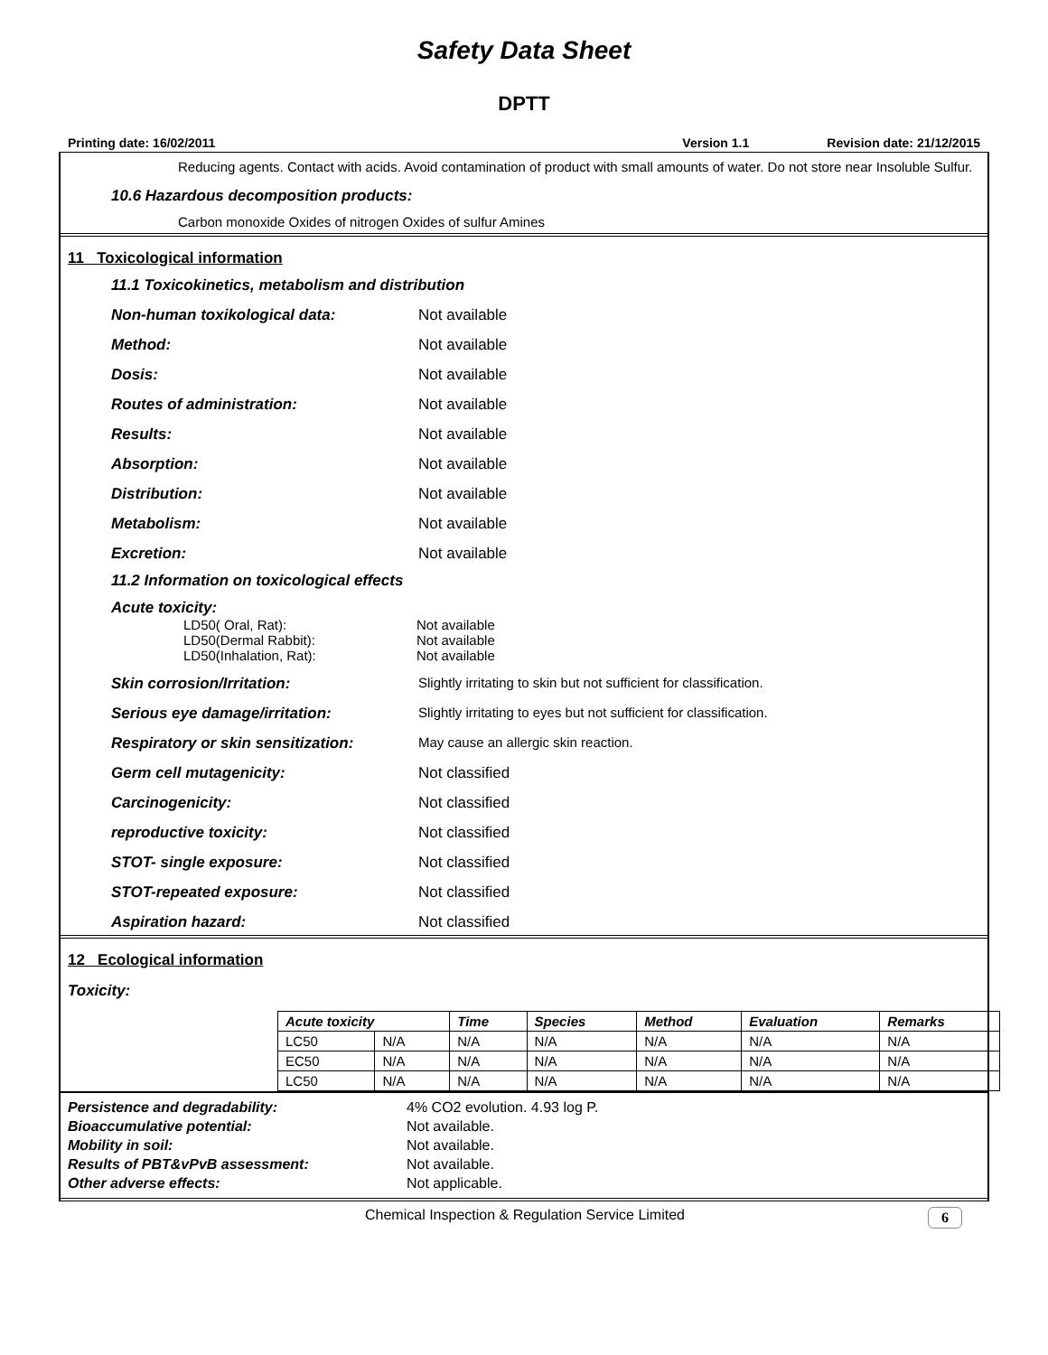Safety Data Sheet
DPTT
Printing date: 16/02/2011 Version 1.1 Revision date: 21/12/2015
Reducing agents. Contact with acids. Avoid contamination of product with small amounts of water. Do not store near Insoluble Sulfur.
10.6 Hazardous decomposition products:
Carbon monoxide Oxides of nitrogen Oxides of sulfur Amines
11 Toxicological information
11.1 Toxicokinetics, metabolism and distribution
Non-human toxikological data: Not available
Method: Not available
Dosis: Not available
Routes of administration: Not available
Results: Not available
Absorption: Not available
Distribution: Not available
Metabolism: Not available
Excretion: Not available
11.2 Information on toxicological effects
Acute toxicity:
LD50( Oral, Rat): Not available
LD50(Dermal Rabbit): Not available
LD50(Inhalation, Rat): Not available
Skin corrosion/Irritation: Slightly irritating to skin but not sufficient for classification.
Serious eye damage/irritation: Slightly irritating to eyes but not sufficient for classification.
Respiratory or skin sensitization: May cause an allergic skin reaction.
Germ cell mutagenicity: Not classified
Carcinogenicity: Not classified
reproductive toxicity: Not classified
STOT- single exposure: Not classified
STOT-repeated exposure: Not classified
Aspiration hazard: Not classified
12 Ecological information
Toxicity:
| Acute toxicity | | Time | Species | Method | Evaluation | Remarks |
| --- | --- | --- | --- | --- | --- | --- |
| LC50 | N/A | N/A | N/A | N/A | N/A | N/A |
| EC50 | N/A | N/A | N/A | N/A | N/A | N/A |
| LC50 | N/A | N/A | N/A | N/A | N/A | N/A |
Persistence and degradability: 4% CO2 evolution. 4.93 log P.
Bioaccumulative potential: Not available.
Mobility in soil: Not available.
Results of PBT&vPvB assessment: Not available.
Other adverse effects: Not applicable.
Chemical Inspection & Regulation Service Limited 6